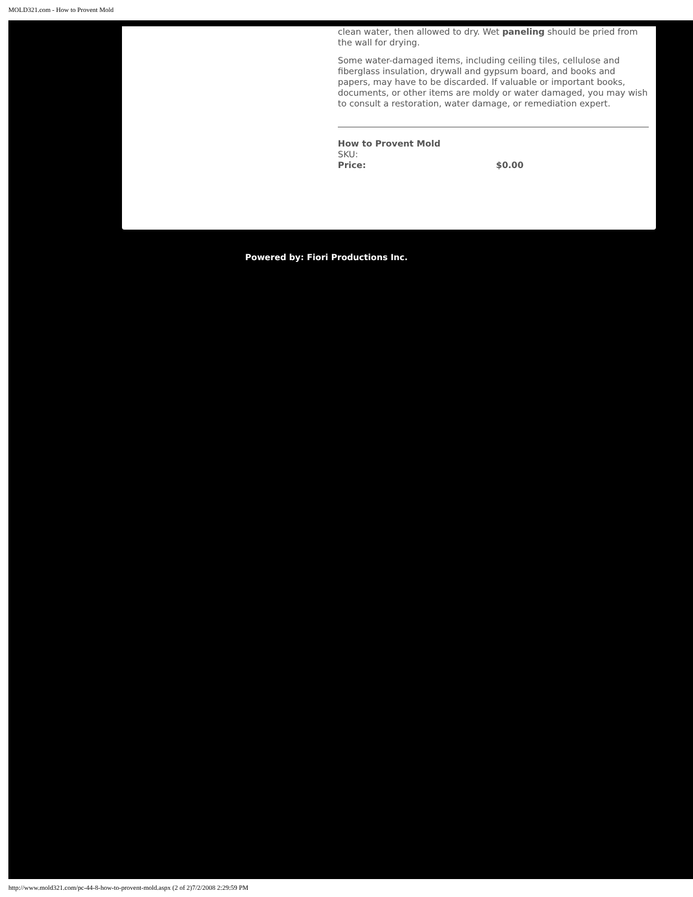MOLD321.com - How to Provent Mold
clean water, then allowed to dry. Wet paneling should be pried from the wall for drying.
Some water-damaged items, including ceiling tiles, cellulose and fiberglass insulation, drywall and gypsum board, and books and papers, may have to be discarded. If valuable or important books, documents, or other items are moldy or water damaged, you may wish to consult a restoration, water damage, or remediation expert.
How to Provent Mold
SKU:
Price: $0.00
Powered by: Fiori Productions Inc.
http://www.mold321.com/pc-44-8-how-to-provent-mold.aspx (2 of 2)7/2/2008 2:29:59 PM